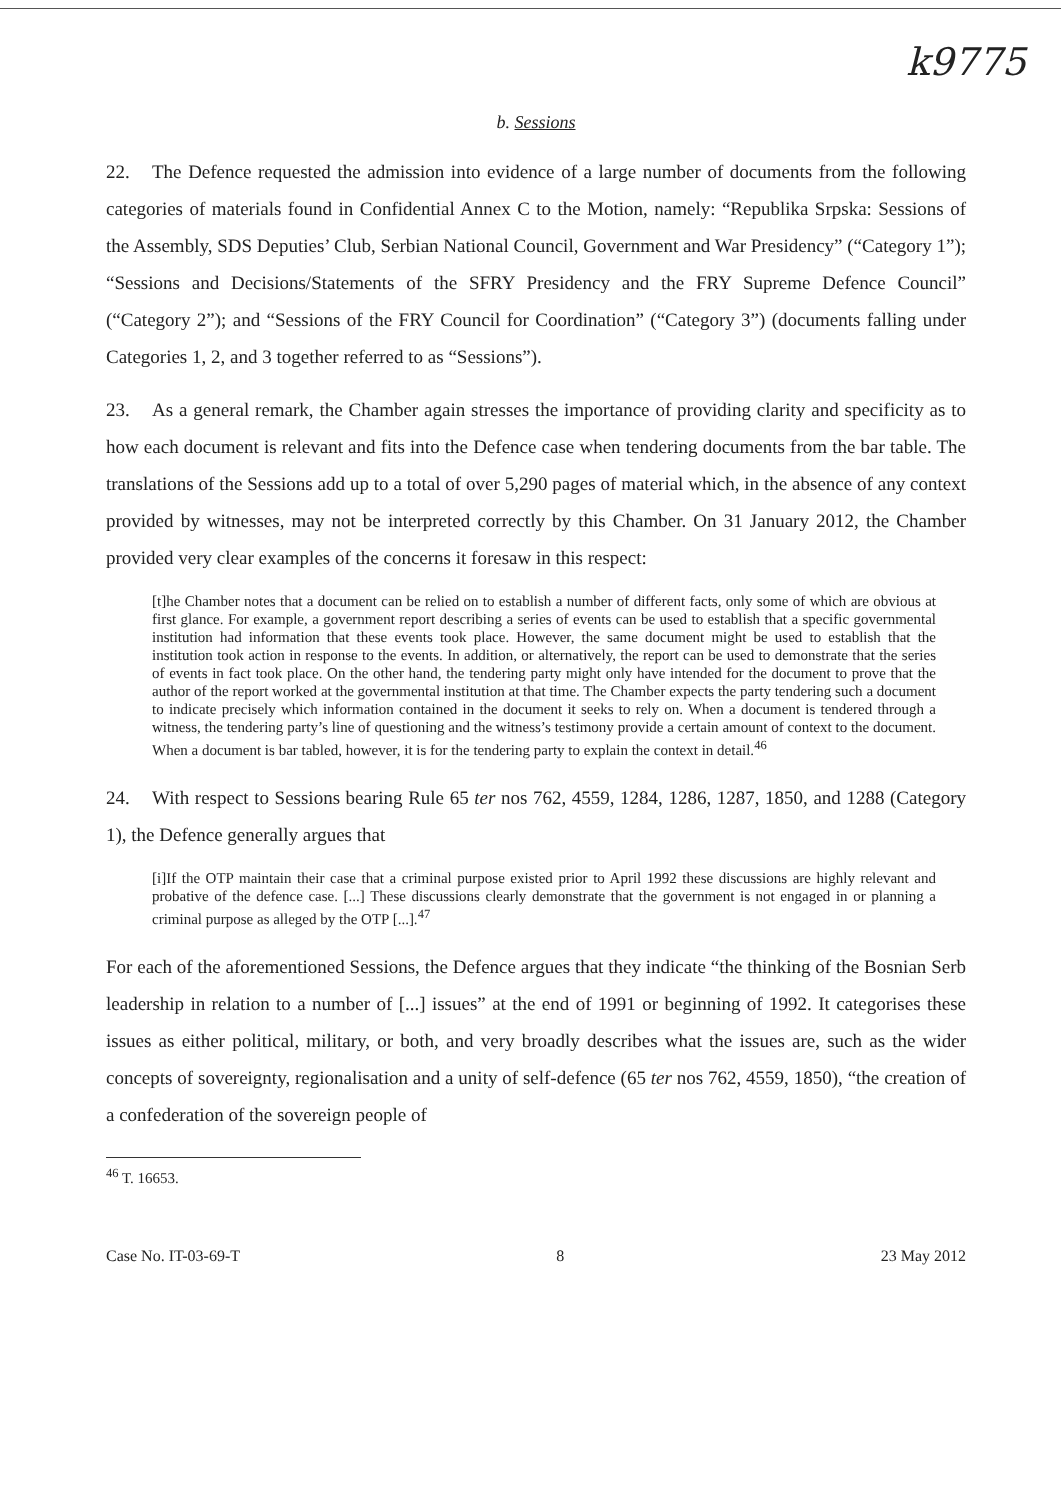k9775
b. Sessions
22. The Defence requested the admission into evidence of a large number of documents from the following categories of materials found in Confidential Annex C to the Motion, namely: “Republika Srpska: Sessions of the Assembly, SDS Deputies’ Club, Serbian National Council, Government and War Presidency” (“Category 1”); “Sessions and Decisions/Statements of the SFRY Presidency and the FRY Supreme Defence Council” (“Category 2”); and “Sessions of the FRY Council for Coordination” (“Category 3”) (documents falling under Categories 1, 2, and 3 together referred to as “Sessions”).
23. As a general remark, the Chamber again stresses the importance of providing clarity and specificity as to how each document is relevant and fits into the Defence case when tendering documents from the bar table. The translations of the Sessions add up to a total of over 5,290 pages of material which, in the absence of any context provided by witnesses, may not be interpreted correctly by this Chamber. On 31 January 2012, the Chamber provided very clear examples of the concerns it foresaw in this respect:
[t]he Chamber notes that a document can be relied on to establish a number of different facts, only some of which are obvious at first glance. For example, a government report describing a series of events can be used to establish that a specific governmental institution had information that these events took place. However, the same document might be used to establish that the institution took action in response to the events. In addition, or alternatively, the report can be used to demonstrate that the series of events in fact took place. On the other hand, the tendering party might only have intended for the document to prove that the author of the report worked at the governmental institution at that time. The Chamber expects the party tendering such a document to indicate precisely which information contained in the document it seeks to rely on. When a document is tendered through a witness, the tendering party’s line of questioning and the witness’s testimony provide a certain amount of context to the document. When a document is bar tabled, however, it is for the tendering party to explain the context in detail.<sup>46</sup>
24. With respect to Sessions bearing Rule 65 ter nos 762, 4559, 1284, 1286, 1287, 1850, and 1288 (Category 1), the Defence generally argues that
[i]If the OTP maintain their case that a criminal purpose existed prior to April 1992 these discussions are highly relevant and probative of the defence case. [...] These discussions clearly demonstrate that the government is not engaged in or planning a criminal purpose as alleged by the OTP [...].<sup>47</sup>
For each of the aforementioned Sessions, the Defence argues that they indicate “the thinking of the Bosnian Serb leadership in relation to a number of [...] issues” at the end of 1991 or beginning of 1992. It categorises these issues as either political, military, or both, and very broadly describes what the issues are, such as the wider concepts of sovereignty, regionalisation and a unity of self-defence (65 ter nos 762, 4559, 1850), “the creation of a confederation of the sovereign people of
<sup>46</sup> T. 16653.
Case No. IT-03-69-T 8 23 May 2012